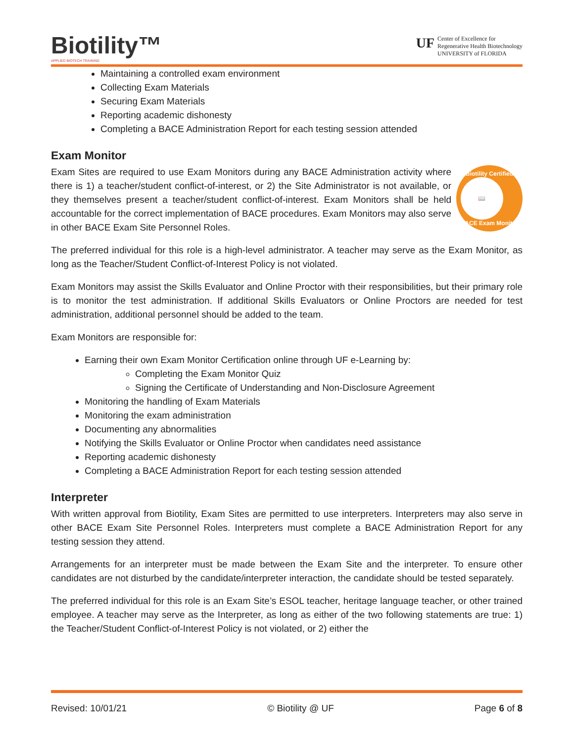Biotility™
APPLIED BIOTECH TRAINING
UF
Center of Excellence for
Regenerative Health Biotechnology
UNIVERSITY of FLORIDA
Maintaining a controlled exam environment
Collecting Exam Materials
Securing Exam Materials
Reporting academic dishonesty
Completing a BACE Administration Report for each testing session attended
Exam Monitor
Biotility Certified
📖
BACE Exam Monitor
Exam Sites are required to use Exam Monitors during any BACE Administration activity where there is 1) a teacher/student conflict-of-interest, or 2) the Site Administrator is not available, or they themselves present a teacher/student conflict-of-interest. Exam Monitors shall be held accountable for the correct implementation of BACE procedures. Exam Monitors may also serve in other BACE Exam Site Personnel Roles.
The preferred individual for this role is a high-level administrator. A teacher may serve as the Exam Monitor, as long as the Teacher/Student Conflict-of-Interest Policy is not violated.
Exam Monitors may assist the Skills Evaluator and Online Proctor with their responsibilities, but their primary role is to monitor the test administration. If additional Skills Evaluators or Online Proctors are needed for test administration, additional personnel should be added to the team.
Exam Monitors are responsible for:
Earning their own Exam Monitor Certification online through UF e-Learning by:
Completing the Exam Monitor Quiz
Signing the Certificate of Understanding and Non-Disclosure Agreement
Monitoring the handling of Exam Materials
Monitoring the exam administration
Documenting any abnormalities
Notifying the Skills Evaluator or Online Proctor when candidates need assistance
Reporting academic dishonesty
Completing a BACE Administration Report for each testing session attended
Interpreter
With written approval from Biotility, Exam Sites are permitted to use interpreters. Interpreters may also serve in other BACE Exam Site Personnel Roles. Interpreters must complete a BACE Administration Report for any testing session they attend.
Arrangements for an interpreter must be made between the Exam Site and the interpreter. To ensure other candidates are not disturbed by the candidate/interpreter interaction, the candidate should be tested separately.
The preferred individual for this role is an Exam Site’s ESOL teacher, heritage language teacher, or other trained employee. A teacher may serve as the Interpreter, as long as either of the two following statements are true: 1) the Teacher/Student Conflict-of-Interest Policy is not violated, or 2) either the
Revised: 10/01/21 © Biotility @ UF Page 6 of 8